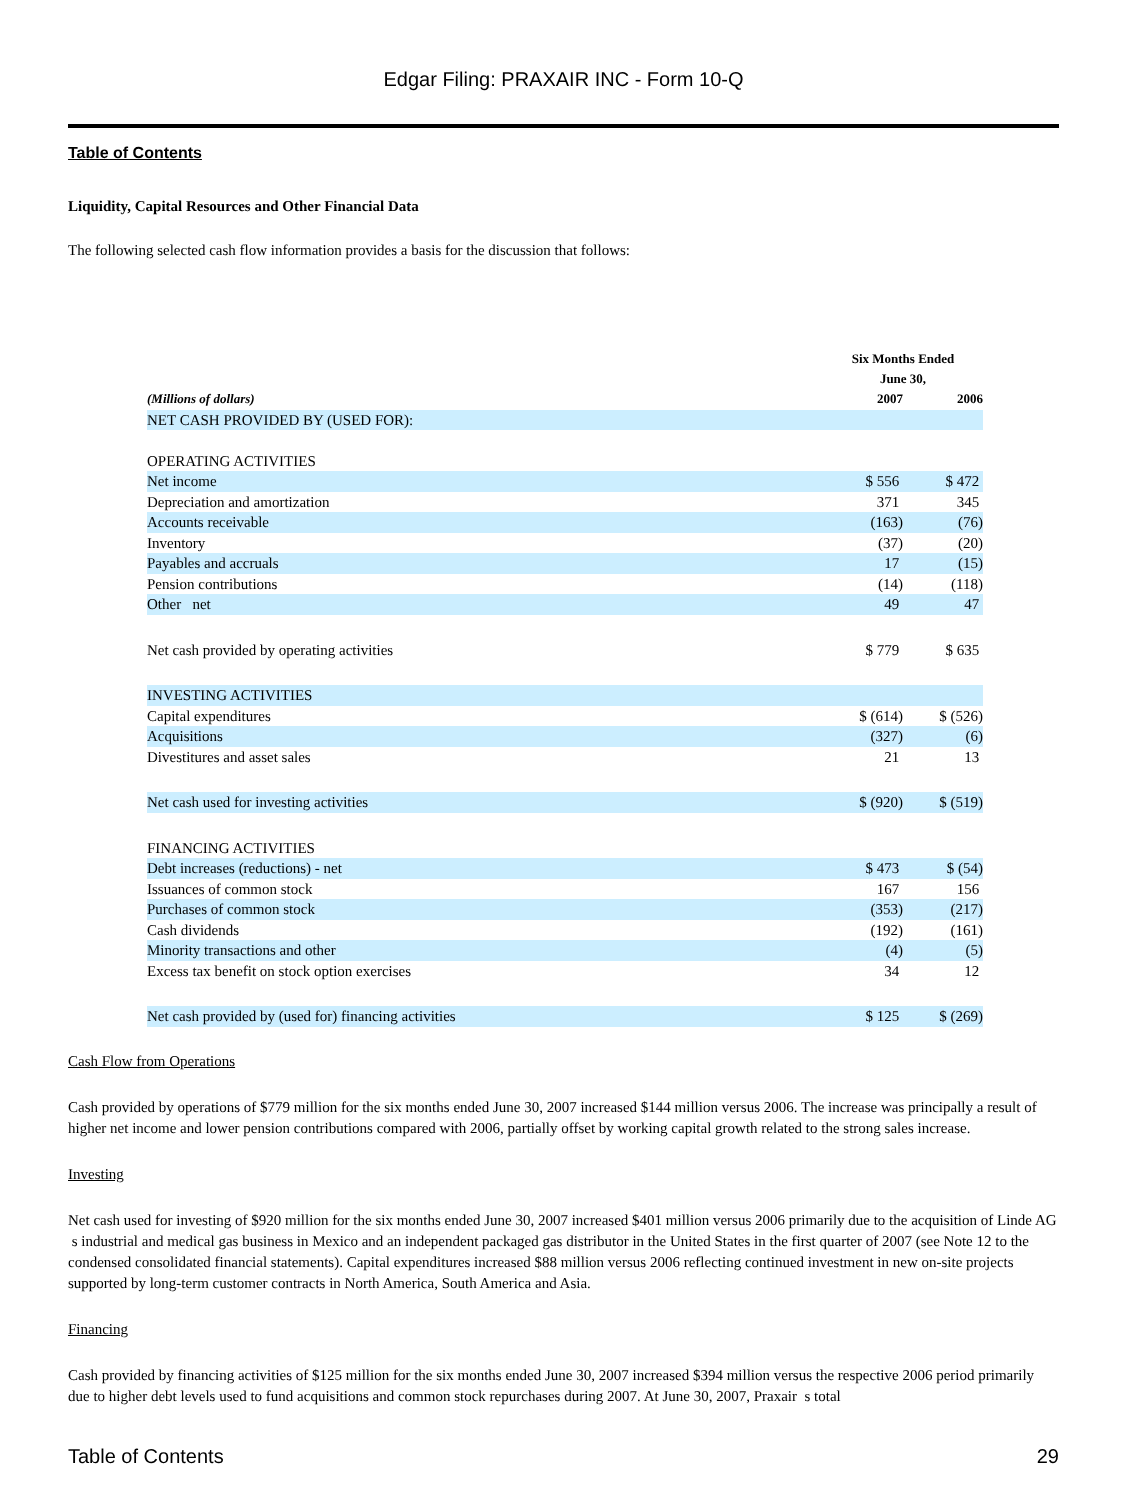Edgar Filing: PRAXAIR INC - Form 10-Q
Table of Contents
Liquidity, Capital Resources and Other Financial Data
The following selected cash flow information provides a basis for the discussion that follows:
| | Six Months Ended June 30, | |
| --- | --- | --- |
| (Millions of dollars) | 2007 | 2006 |
| NET CASH PROVIDED BY (USED FOR): | | |
| OPERATING ACTIVITIES | | |
| Net income | $ 556 | $ 472 |
| Depreciation and amortization | 371 | 345 |
| Accounts receivable | (163) | (76) |
| Inventory | (37) | (20) |
| Payables and accruals | 17 | (15) |
| Pension contributions | (14) | (118) |
| Other net | 49 | 47 |
| Net cash provided by operating activities | $ 779 | $ 635 |
| INVESTING ACTIVITIES | | |
| Capital expenditures | $ (614) | $ (526) |
| Acquisitions | (327) | (6) |
| Divestitures and asset sales | 21 | 13 |
| Net cash used for investing activities | $ (920) | $ (519) |
| FINANCING ACTIVITIES | | |
| Debt increases (reductions) - net | $ 473 | $ (54) |
| Issuances of common stock | 167 | 156 |
| Purchases of common stock | (353) | (217) |
| Cash dividends | (192) | (161) |
| Minority transactions and other | (4) | (5) |
| Excess tax benefit on stock option exercises | 34 | 12 |
| Net cash provided by (used for) financing activities | $ 125 | $ (269) |
Cash Flow from Operations
Cash provided by operations of $779 million for the six months ended June 30, 2007 increased $144 million versus 2006. The increase was principally a result of higher net income and lower pension contributions compared with 2006, partially offset by working capital growth related to the strong sales increase.
Investing
Net cash used for investing of $920 million for the six months ended June 30, 2007 increased $401 million versus 2006 primarily due to the acquisition of Linde AG s industrial and medical gas business in Mexico and an independent packaged gas distributor in the United States in the first quarter of 2007 (see Note 12 to the condensed consolidated financial statements). Capital expenditures increased $88 million versus 2006 reflecting continued investment in new on-site projects supported by long-term customer contracts in North America, South America and Asia.
Financing
Cash provided by financing activities of $125 million for the six months ended June 30, 2007 increased $394 million versus the respective 2006 period primarily due to higher debt levels used to fund acquisitions and common stock repurchases during 2007. At June 30, 2007, Praxair s total
Table of Contents 29